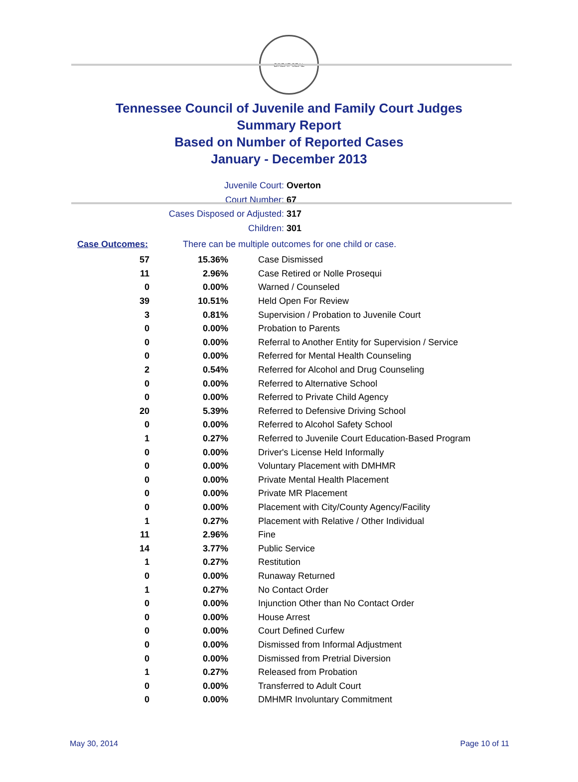GREAT SEAL
Tennessee Council of Juvenile and Family Court Judges
Summary Report
Based on Number of Reported Cases
January - December 2013
Juvenile Court: Overton
Court Number: 67
Cases Disposed or Adjusted: 317
Children: 301
Case Outcomes: There can be multiple outcomes for one child or case.
| 57 | 15.36% | Case Dismissed |
| 11 | 2.96% | Case Retired or Nolle Prosequi |
| 0 | 0.00% | Warned / Counseled |
| 39 | 10.51% | Held Open For Review |
| 3 | 0.81% | Supervision / Probation to Juvenile Court |
| 0 | 0.00% | Probation to Parents |
| 0 | 0.00% | Referral to Another Entity for Supervision / Service |
| 0 | 0.00% | Referred for Mental Health Counseling |
| 2 | 0.54% | Referred for Alcohol and Drug Counseling |
| 0 | 0.00% | Referred to Alternative School |
| 0 | 0.00% | Referred to Private Child Agency |
| 20 | 5.39% | Referred to Defensive Driving School |
| 0 | 0.00% | Referred to Alcohol Safety School |
| 1 | 0.27% | Referred to Juvenile Court Education-Based Program |
| 0 | 0.00% | Driver's License Held Informally |
| 0 | 0.00% | Voluntary Placement with DMHMR |
| 0 | 0.00% | Private Mental Health Placement |
| 0 | 0.00% | Private MR Placement |
| 0 | 0.00% | Placement with City/County Agency/Facility |
| 1 | 0.27% | Placement with Relative / Other Individual |
| 11 | 2.96% | Fine |
| 14 | 3.77% | Public Service |
| 1 | 0.27% | Restitution |
| 0 | 0.00% | Runaway Returned |
| 1 | 0.27% | No Contact Order |
| 0 | 0.00% | Injunction Other than No Contact Order |
| 0 | 0.00% | House Arrest |
| 0 | 0.00% | Court Defined Curfew |
| 0 | 0.00% | Dismissed from Informal Adjustment |
| 0 | 0.00% | Dismissed from Pretrial Diversion |
| 1 | 0.27% | Released from Probation |
| 0 | 0.00% | Transferred to Adult Court |
| 0 | 0.00% | DMHMR Involuntary Commitment |
May 30, 2014 Page 10 of 11